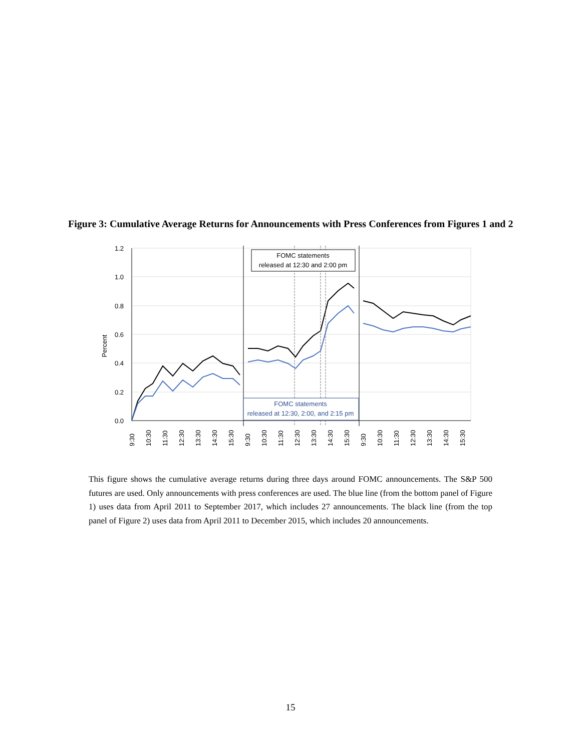Figure 3: Cumulative Average Returns for Announcements with Press Conferences from Figures 1 and 2
1.2
1.0
0.8
0.6
0.4
0.2
0.0
Percent
FOMC statements
released at 12:30 and 2:00 pm
FOMC statements
released at 12:30, 2:00, and 2:15 pm
9:30
10:30
11:30
12:30
13:30
14:30
15:30
9:30
10:30
11:30
12:30
13:30
14:30
15:30
9:30
10:30
11:30
12:30
13:30
14:30
15:30
This figure shows the cumulative average returns during three days around FOMC announcements. The S&P 500 futures are used. Only announcements with press conferences are used. The blue line (from the bottom panel of Figure 1) uses data from April 2011 to September 2017, which includes 27 announcements. The black line (from the top panel of Figure 2) uses data from April 2011 to December 2015, which includes 20 announcements.
15